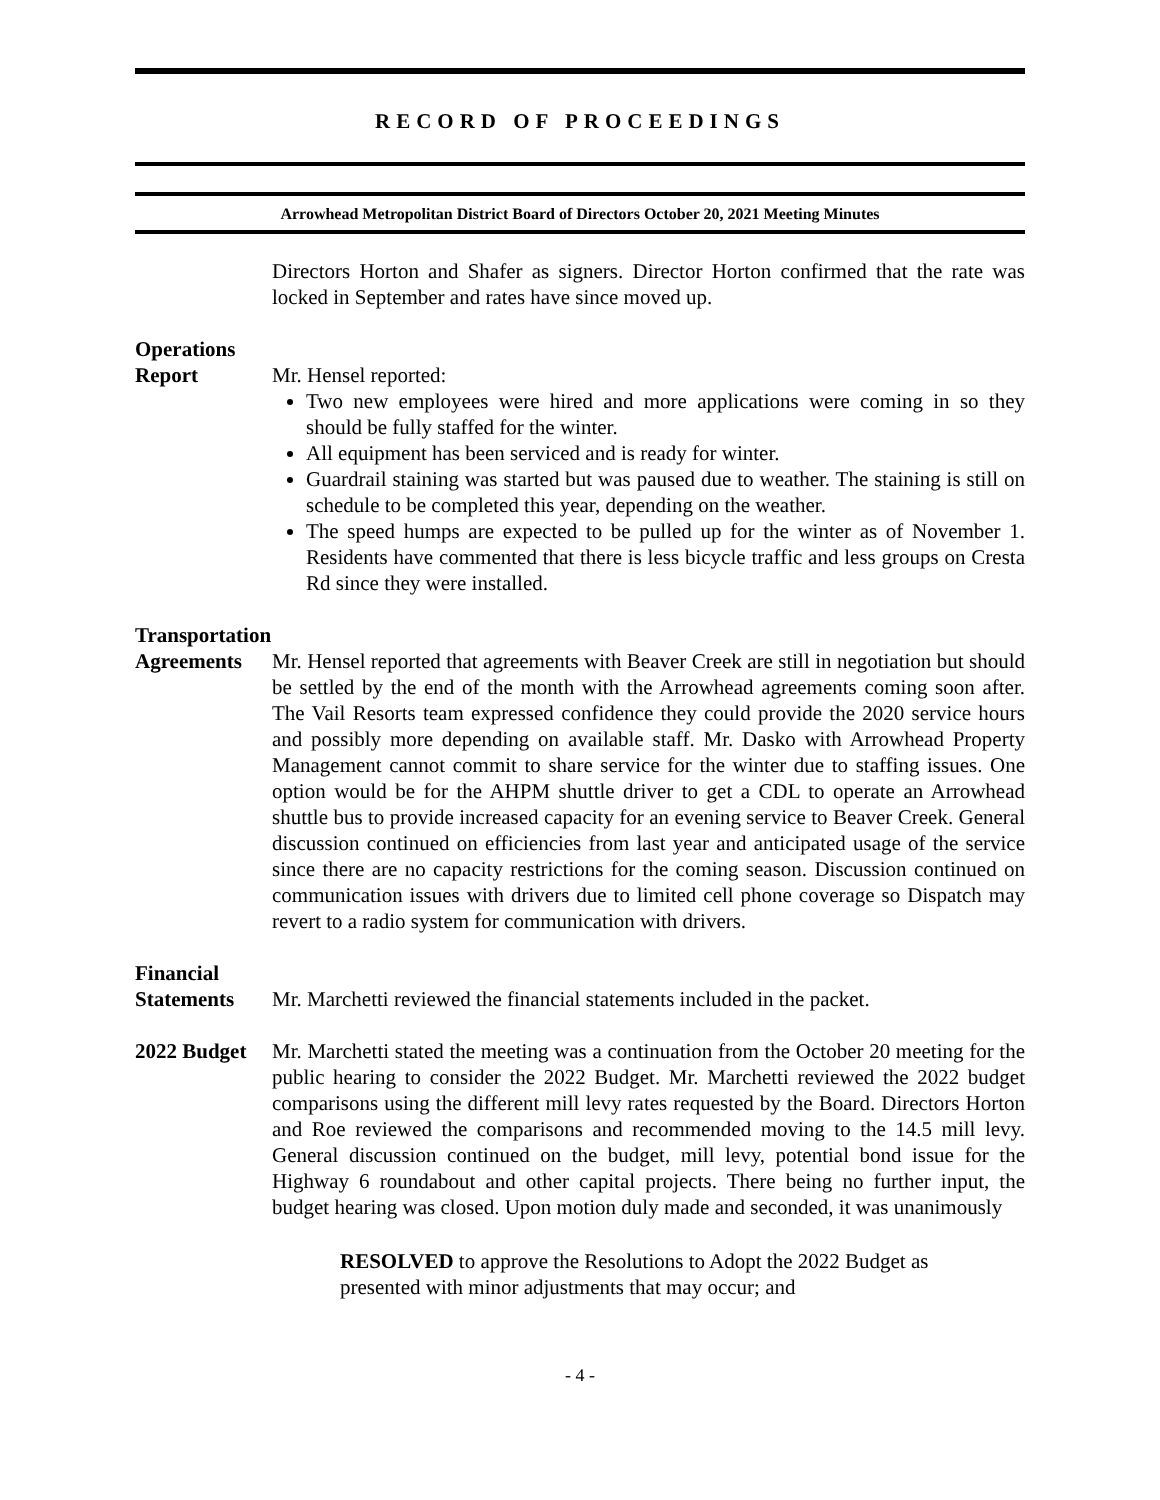RECORD OF PROCEEDINGS
Arrowhead Metropolitan District Board of Directors October 20, 2021 Meeting Minutes
Directors Horton and Shafer as signers. Director Horton confirmed that the rate was locked in September and rates have since moved up.
Operations
Report
Mr. Hensel reported:
Two new employees were hired and more applications were coming in so they should be fully staffed for the winter.
All equipment has been serviced and is ready for winter.
Guardrail staining was started but was paused due to weather. The staining is still on schedule to be completed this year, depending on the weather.
The speed humps are expected to be pulled up for the winter as of November 1. Residents have commented that there is less bicycle traffic and less groups on Cresta Rd since they were installed.
Transportation
Agreements
Mr. Hensel reported that agreements with Beaver Creek are still in negotiation but should be settled by the end of the month with the Arrowhead agreements coming soon after. The Vail Resorts team expressed confidence they could provide the 2020 service hours and possibly more depending on available staff. Mr. Dasko with Arrowhead Property Management cannot commit to share service for the winter due to staffing issues. One option would be for the AHPM shuttle driver to get a CDL to operate an Arrowhead shuttle bus to provide increased capacity for an evening service to Beaver Creek. General discussion continued on efficiencies from last year and anticipated usage of the service since there are no capacity restrictions for the coming season. Discussion continued on communication issues with drivers due to limited cell phone coverage so Dispatch may revert to a radio system for communication with drivers.
Financial
Statements
Mr. Marchetti reviewed the financial statements included in the packet.
2022 Budget
Mr. Marchetti stated the meeting was a continuation from the October 20 meeting for the public hearing to consider the 2022 Budget. Mr. Marchetti reviewed the 2022 budget comparisons using the different mill levy rates requested by the Board. Directors Horton and Roe reviewed the comparisons and recommended moving to the 14.5 mill levy. General discussion continued on the budget, mill levy, potential bond issue for the Highway 6 roundabout and other capital projects. There being no further input, the budget hearing was closed. Upon motion duly made and seconded, it was unanimously
RESOLVED to approve the Resolutions to Adopt the 2022 Budget as presented with minor adjustments that may occur; and
- 4 -